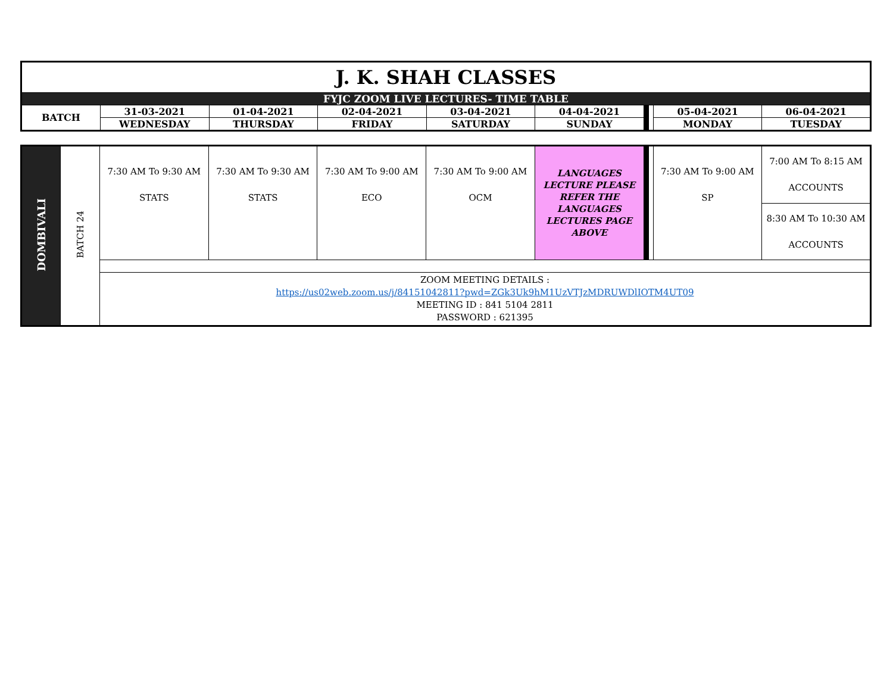| J. K. SHAH CLASSES | | | | | | | | | |
| FYJC ZOOM LIVE LECTURES- TIME TABLE | | | | | | | | | |
| BATCH | 31-03-2021 | 01-04-2021 | 02-04-2021 | 03-04-2021 | 04-04-2021 | | | 05-04-2021 | 06-04-2021 |
| | WEDNESDAY | THURSDAY | FRIDAY | SATURDAY | SUNDAY | | | MONDAY | TUESDAY |
| DOMBIVALI | BATCH 24 | 7:30 AM To 9:30 AM STATS | 7:30 AM To 9:30 AM STATS | 7:30 AM To 9:00 AM ECO | 7:30 AM To 9:00 AM OCM | LANGUAGES LECTURE PLEASE REFER THE LANGUAGES LECTURES PAGE ABOVE | | | 7:30 AM To 9:00 AM SP | 7:00 AM To 8:15 AM ACCOUNTS |
| | | | | | | | | | | 8:30 AM To 10:30 AM ACCOUNTS |
| | | ZOOM MEETING DETAILS : https://us02web.zoom.us/j/84151042811?pwd=ZGk3Uk9hM1UzVTJzMDRUWDlIOTM4UT09 MEETING ID : 841 5104 2811 PASSWORD : 621395 | | | | | | | | |